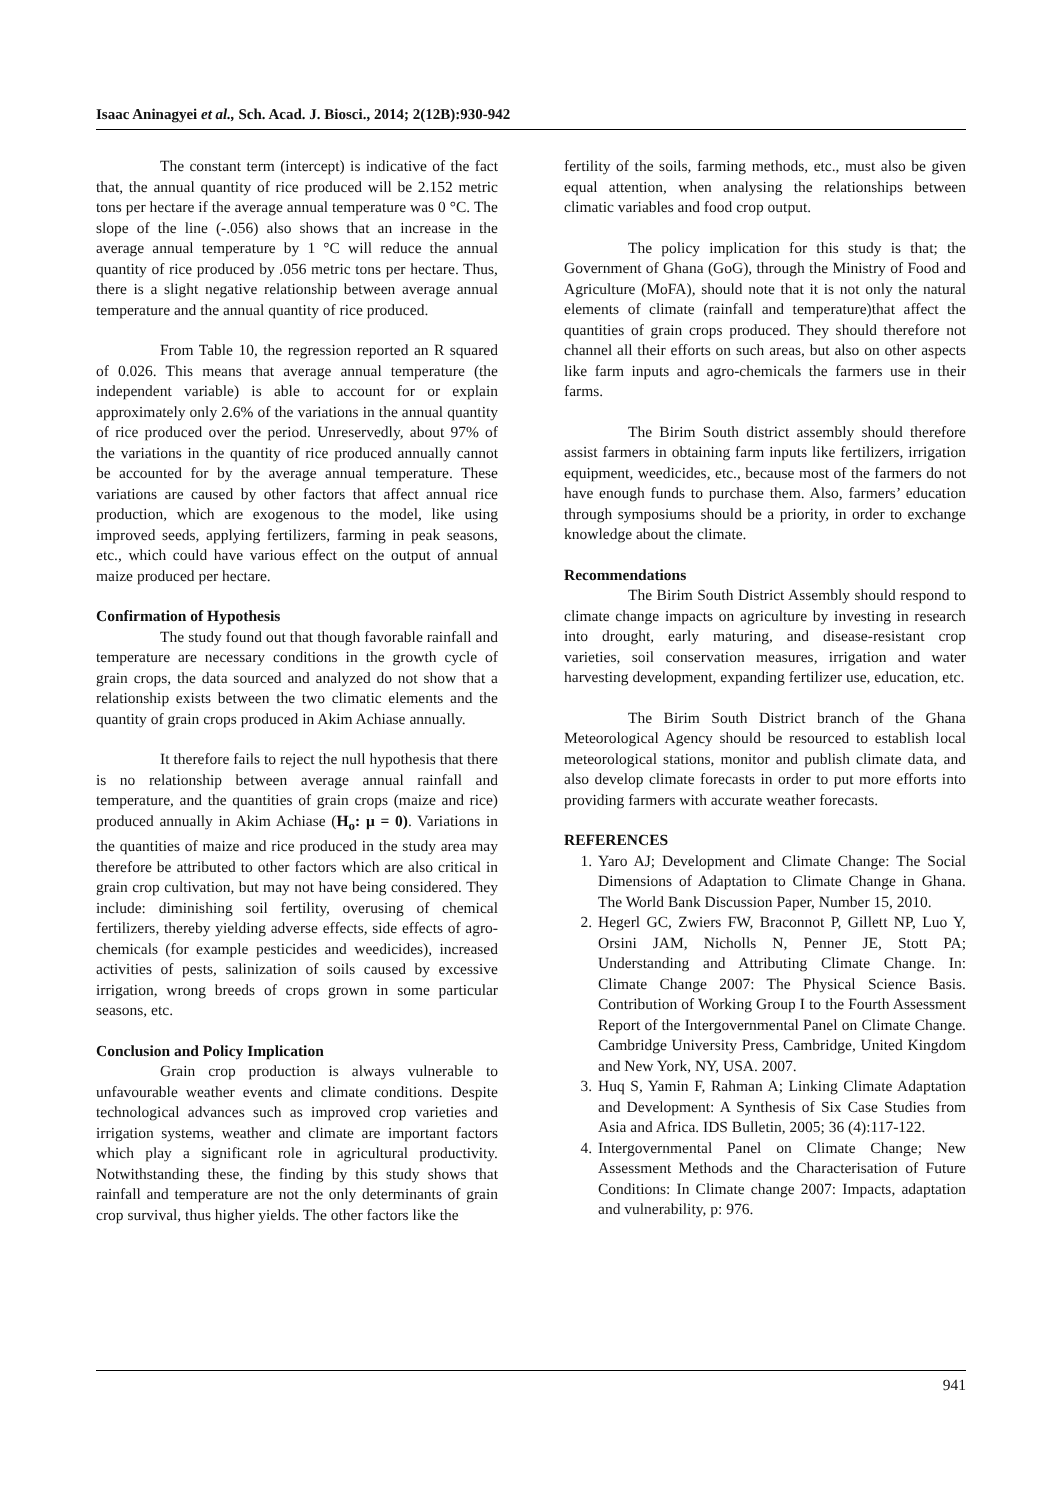Isaac Aninagyei et al., Sch. Acad. J. Biosci., 2014; 2(12B):930-942
The constant term (intercept) is indicative of the fact that, the annual quantity of rice produced will be 2.152 metric tons per hectare if the average annual temperature was 0 °C. The slope of the line (-.056) also shows that an increase in the average annual temperature by 1 °C will reduce the annual quantity of rice produced by .056 metric tons per hectare. Thus, there is a slight negative relationship between average annual temperature and the annual quantity of rice produced.
From Table 10, the regression reported an R squared of 0.026. This means that average annual temperature (the independent variable) is able to account for or explain approximately only 2.6% of the variations in the annual quantity of rice produced over the period. Unreservedly, about 97% of the variations in the quantity of rice produced annually cannot be accounted for by the average annual temperature. These variations are caused by other factors that affect annual rice production, which are exogenous to the model, like using improved seeds, applying fertilizers, farming in peak seasons, etc., which could have various effect on the output of annual maize produced per hectare.
Confirmation of Hypothesis
The study found out that though favorable rainfall and temperature are necessary conditions in the growth cycle of grain crops, the data sourced and analyzed do not show that a relationship exists between the two climatic elements and the quantity of grain crops produced in Akim Achiase annually.
It therefore fails to reject the null hypothesis that there is no relationship between average annual rainfall and temperature, and the quantities of grain crops (maize and rice) produced annually in Akim Achiase (H<sub>o</sub>: μ = 0). Variations in the quantities of maize and rice produced in the study area may therefore be attributed to other factors which are also critical in grain crop cultivation, but may not have being considered. They include: diminishing soil fertility, overusing of chemical fertilizers, thereby yielding adverse effects, side effects of agro-chemicals (for example pesticides and weedicides), increased activities of pests, salinization of soils caused by excessive irrigation, wrong breeds of crops grown in some particular seasons, etc.
Conclusion and Policy Implication
Grain crop production is always vulnerable to unfavourable weather events and climate conditions. Despite technological advances such as improved crop varieties and irrigation systems, weather and climate are important factors which play a significant role in agricultural productivity. Notwithstanding these, the finding by this study shows that rainfall and temperature are not the only determinants of grain crop survival, thus higher yields. The other factors like the
fertility of the soils, farming methods, etc., must also be given equal attention, when analysing the relationships between climatic variables and food crop output.
The policy implication for this study is that; the Government of Ghana (GoG), through the Ministry of Food and Agriculture (MoFA), should note that it is not only the natural elements of climate (rainfall and temperature)that affect the quantities of grain crops produced. They should therefore not channel all their efforts on such areas, but also on other aspects like farm inputs and agro-chemicals the farmers use in their farms.
The Birim South district assembly should therefore assist farmers in obtaining farm inputs like fertilizers, irrigation equipment, weedicides, etc., because most of the farmers do not have enough funds to purchase them. Also, farmers’ education through symposiums should be a priority, in order to exchange knowledge about the climate.
Recommendations
The Birim South District Assembly should respond to climate change impacts on agriculture by investing in research into drought, early maturing, and disease-resistant crop varieties, soil conservation measures, irrigation and water harvesting development, expanding fertilizer use, education, etc.
The Birim South District branch of the Ghana Meteorological Agency should be resourced to establish local meteorological stations, monitor and publish climate data, and also develop climate forecasts in order to put more efforts into providing farmers with accurate weather forecasts.
REFERENCES
1. Yaro AJ; Development and Climate Change: The Social Dimensions of Adaptation to Climate Change in Ghana. The World Bank Discussion Paper, Number 15, 2010.
2. Hegerl GC, Zwiers FW, Braconnot P, Gillett NP, Luo Y, Orsini JAM, Nicholls N, Penner JE, Stott PA; Understanding and Attributing Climate Change. In: Climate Change 2007: The Physical Science Basis. Contribution of Working Group I to the Fourth Assessment Report of the Intergovernmental Panel on Climate Change. Cambridge University Press, Cambridge, United Kingdom and New York, NY, USA. 2007.
3. Huq S, Yamin F, Rahman A; Linking Climate Adaptation and Development: A Synthesis of Six Case Studies from Asia and Africa. IDS Bulletin, 2005; 36 (4):117-122.
4. Intergovernmental Panel on Climate Change; New Assessment Methods and the Characterisation of Future Conditions: In Climate change 2007: Impacts, adaptation and vulnerability, p: 976.
941